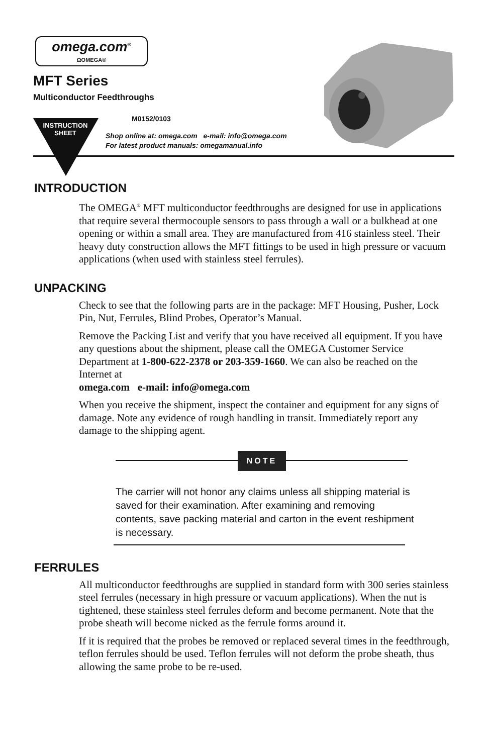omega.com<sup>®</sup>
ΩOMEGA®
MFT Series
Multiconductor Feedthroughs
INSTRUCTION
SHEET
M0152/0103
Shop online at: omega.com e-mail: info@omega.com
For latest product manuals: omegamanual.info
INTRODUCTION
The OMEGA<sup>®</sup> MFT multiconductor feedthroughs are designed for use in applications that require several thermocouple sensors to pass through a wall or a bulkhead at one opening or within a small area. They are manufactured from 416 stainless steel. Their heavy duty construction allows the MFT fittings to be used in high pressure or vacuum applications (when used with stainless steel ferrules).
UNPACKING
Check to see that the following parts are in the package: MFT Housing, Pusher, Lock Pin, Nut, Ferrules, Blind Probes, Operator’s Manual.
Remove the Packing List and verify that you have received all equipment. If you have any questions about the shipment, please call the OMEGA Customer Service Department at 1-800-622-2378 or 203-359-1660. We can also be reached on the Internet at
omega.com e-mail: info@omega.com
When you receive the shipment, inspect the container and equipment for any signs of damage. Note any evidence of rough handling in transit. Immediately report any damage to the shipping agent.
NOTE
The carrier will not honor any claims unless all shipping material is saved for their examination. After examining and removing contents, save packing material and carton in the event reshipment is necessary.
FERRULES
All multiconductor feedthroughs are supplied in standard form with 300 series stainless steel ferrules (necessary in high pressure or vacuum applications). When the nut is tightened, these stainless steel ferrules deform and become permanent. Note that the probe sheath will become nicked as the ferrule forms around it.
If it is required that the probes be removed or replaced several times in the feedthrough, teflon ferrules should be used. Teflon ferrules will not deform the probe sheath, thus allowing the same probe to be re-used.